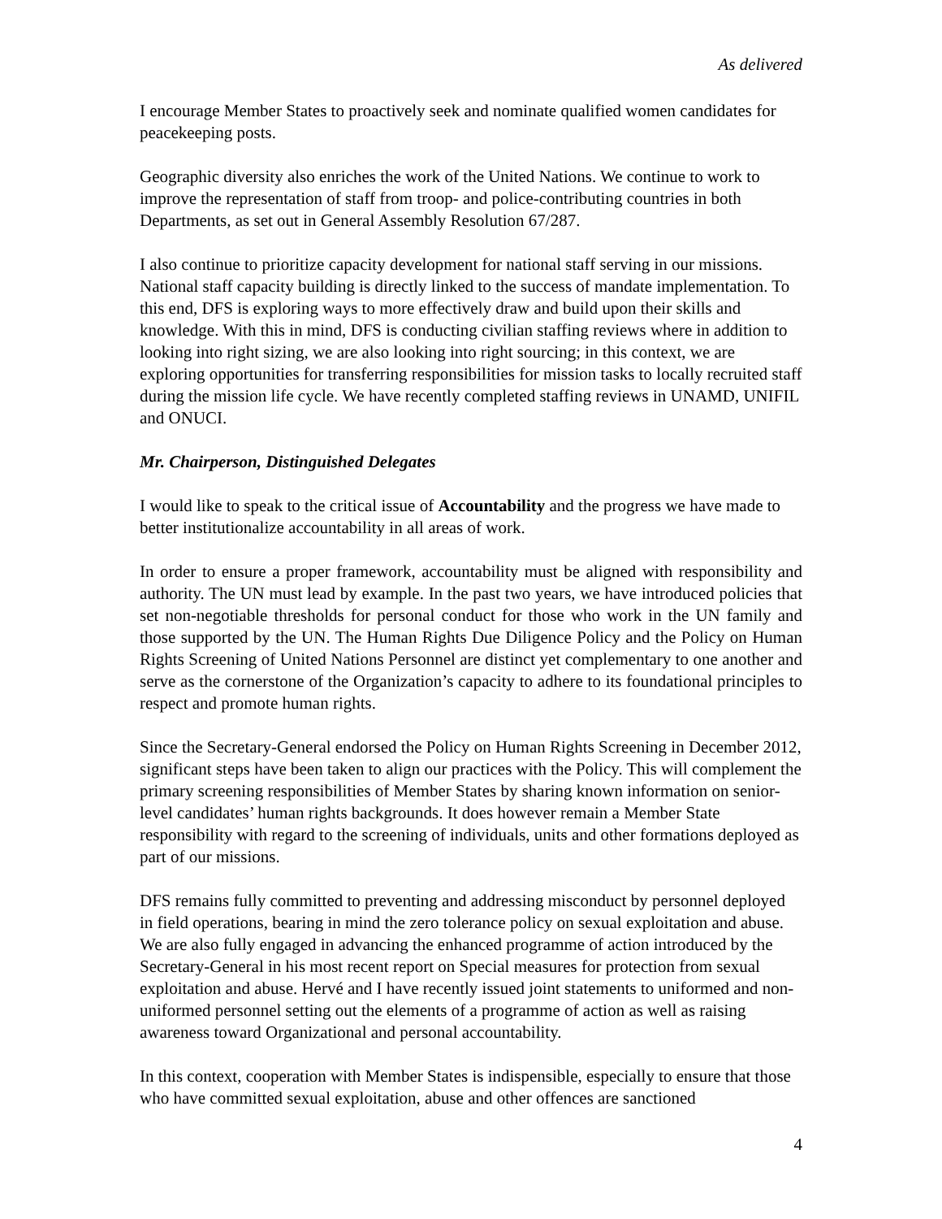As delivered
I encourage Member States to proactively seek and nominate qualified women candidates for peacekeeping posts.
Geographic diversity also enriches the work of the United Nations. We continue to work to improve the representation of staff from troop- and police-contributing countries in both Departments, as set out in General Assembly Resolution 67/287.
I also continue to prioritize capacity development for national staff serving in our missions. National staff capacity building is directly linked to the success of mandate implementation. To this end, DFS is exploring ways to more effectively draw and build upon their skills and knowledge. With this in mind, DFS is conducting civilian staffing reviews where in addition to looking into right sizing, we are also looking into right sourcing; in this context, we are exploring opportunities for transferring responsibilities for mission tasks to locally recruited staff during the mission life cycle. We have recently completed staffing reviews in UNAMD, UNIFIL and ONUCI.
Mr. Chairperson, Distinguished Delegates
I would like to speak to the critical issue of Accountability and the progress we have made to better institutionalize accountability in all areas of work.
In order to ensure a proper framework, accountability must be aligned with responsibility and authority. The UN must lead by example. In the past two years, we have introduced policies that set non-negotiable thresholds for personal conduct for those who work in the UN family and those supported by the UN. The Human Rights Due Diligence Policy and the Policy on Human Rights Screening of United Nations Personnel are distinct yet complementary to one another and serve as the cornerstone of the Organization’s capacity to adhere to its foundational principles to respect and promote human rights.
Since the Secretary-General endorsed the Policy on Human Rights Screening in December 2012, significant steps have been taken to align our practices with the Policy. This will complement the primary screening responsibilities of Member States by sharing known information on senior-level candidates’ human rights backgrounds. It does however remain a Member State responsibility with regard to the screening of individuals, units and other formations deployed as part of our missions.
DFS remains fully committed to preventing and addressing misconduct by personnel deployed in field operations, bearing in mind the zero tolerance policy on sexual exploitation and abuse. We are also fully engaged in advancing the enhanced programme of action introduced by the Secretary-General in his most recent report on Special measures for protection from sexual exploitation and abuse. Hervé and I have recently issued joint statements to uniformed and non-uniformed personnel setting out the elements of a programme of action as well as raising awareness toward Organizational and personal accountability.
In this context, cooperation with Member States is indispensible, especially to ensure that those who have committed sexual exploitation, abuse and other offences are sanctioned
4